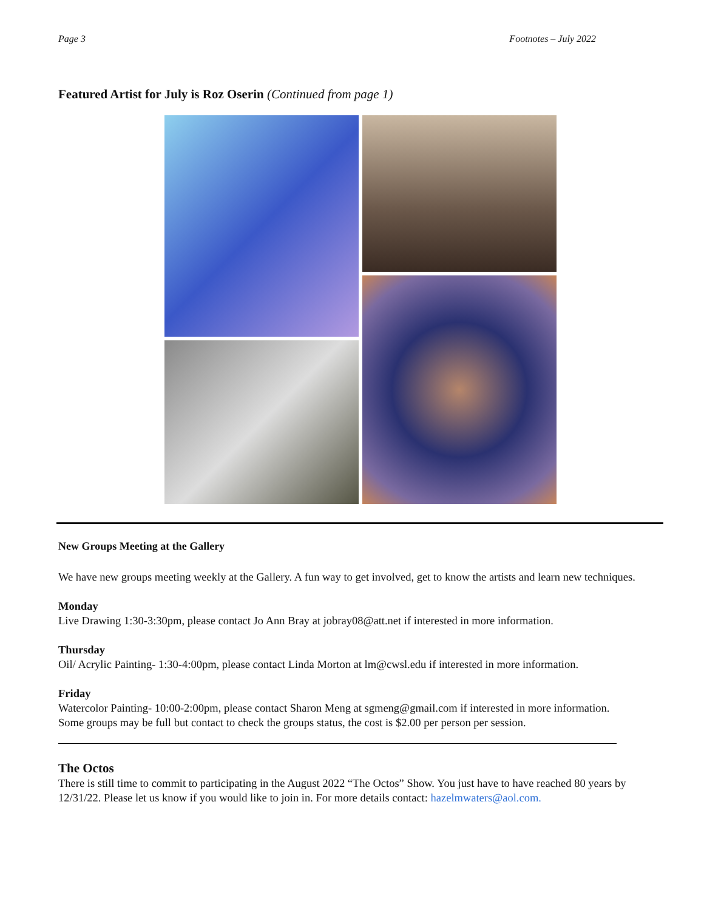Page 3 Footnotes – July 2022
Featured Artist for July is Roz Oserin (Continued from page 1)
New Groups Meeting at the Gallery
We have new groups meeting weekly at the Gallery. A fun way to get involved, get to know the artists and learn new techniques.
Monday
Live Drawing 1:30-3:30pm, please contact Jo Ann Bray at jobray08@att.net if interested in more information.
Thursday
Oil/ Acrylic Painting- 1:30-4:00pm, please contact Linda Morton at lm@cwsl.edu if interested in more information.
Friday
Watercolor Painting- 10:00-2:00pm, please contact Sharon Meng at sgmeng@gmail.com if interested in more information.
Some groups may be full but contact to check the groups status, the cost is $2.00 per person per session.
The Octos
There is still time to commit to participating in the August 2022 “The Octos” Show. You just have to have reached 80 years by 12/31/22. Please let us know if you would like to join in. For more details contact: hazelmwaters@aol.com.